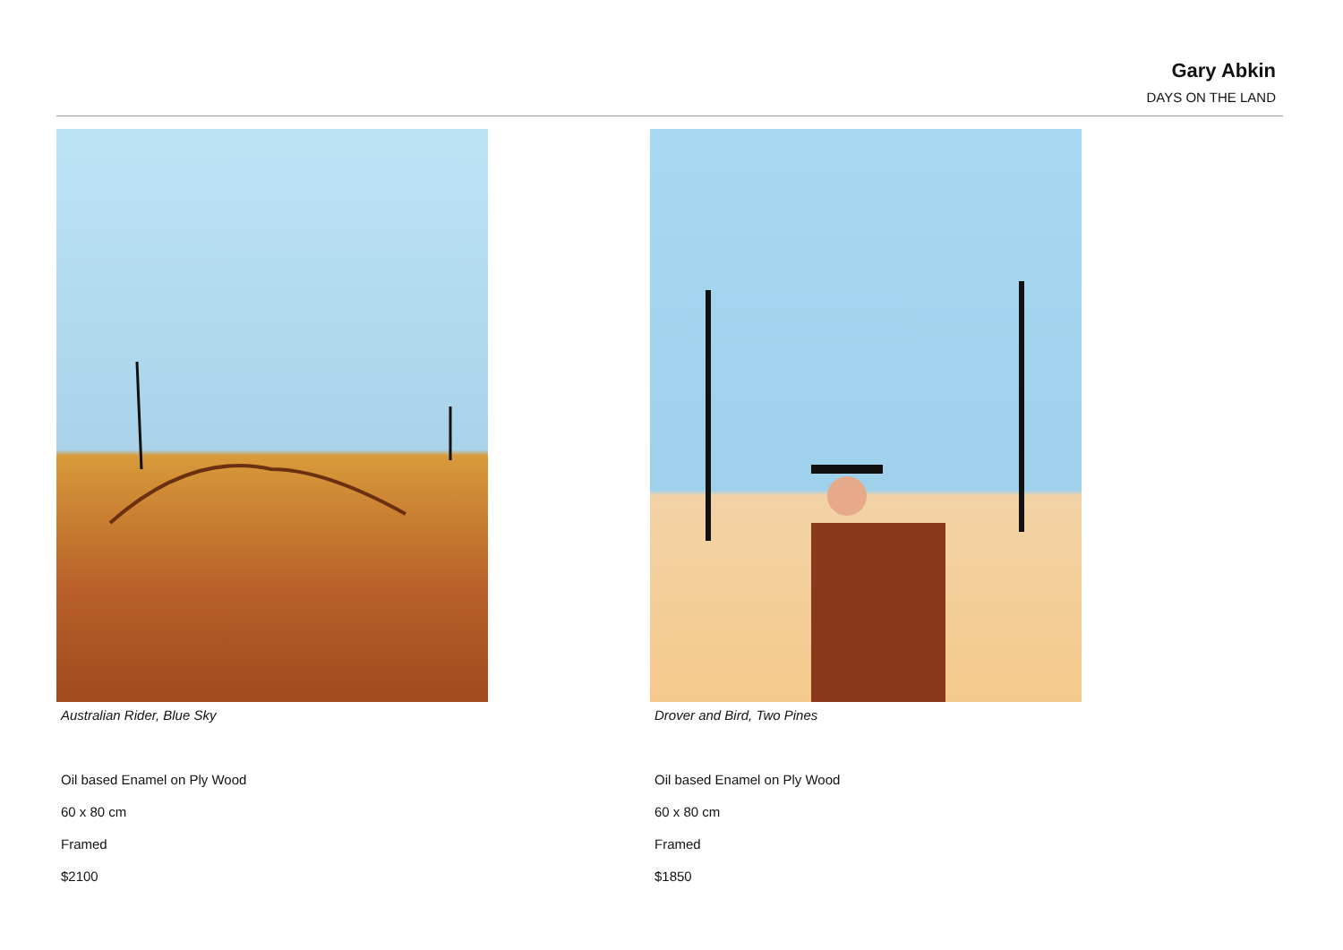Gary Abkin
DAYS ON THE LAND
Australian Rider, Blue Sky
Oil based Enamel on Ply Wood
60 x 80 cm
Framed
$2100
Drover and Bird, Two Pines
Oil based Enamel on Ply Wood
60 x 80 cm
Framed
$1850